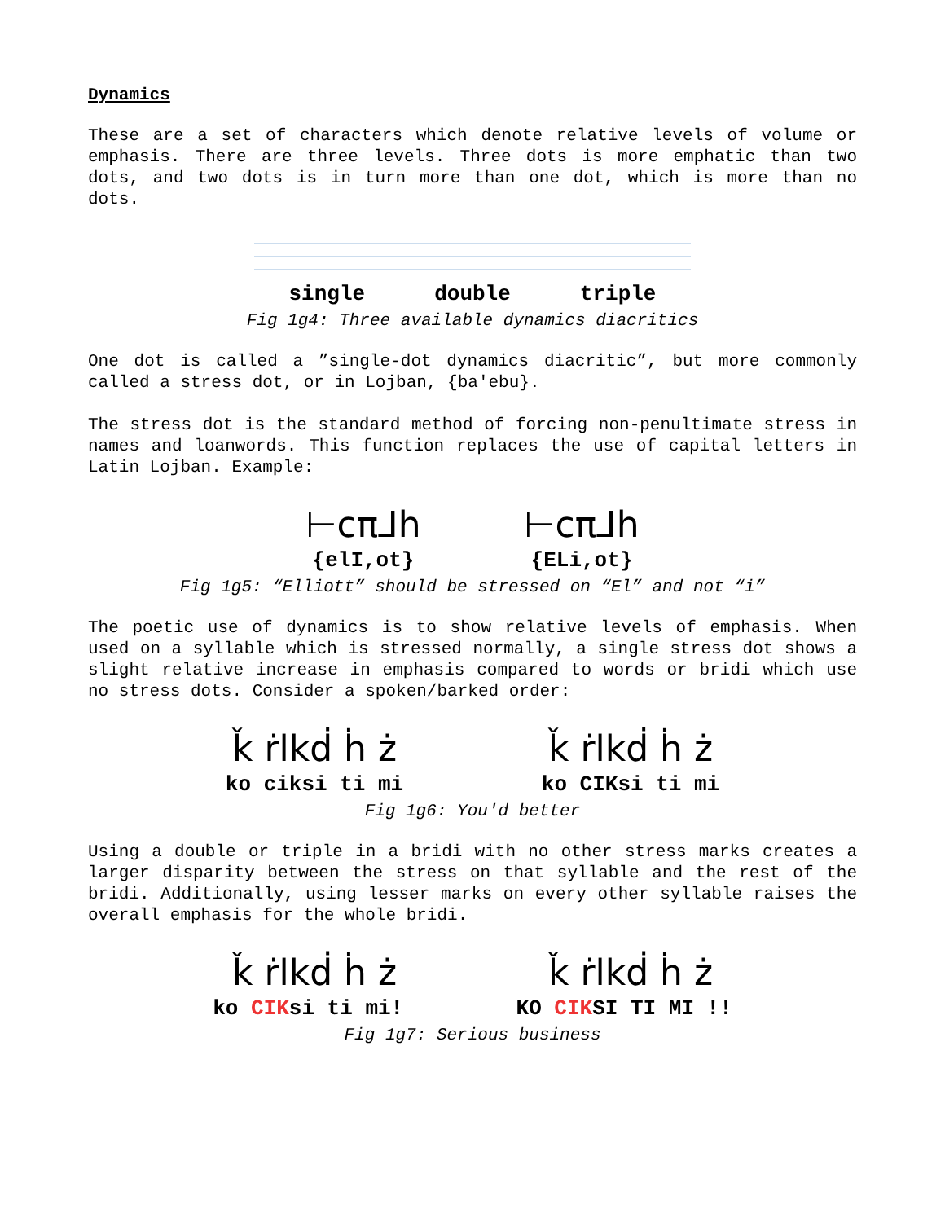Dynamics
These are a set of characters which denote relative levels of volume or emphasis. There are three levels. Three dots is more emphatic than two dots, and two dots is in turn more than one dot, which is more than no dots.
single double triple
Fig 1g4: Three available dynamics diacritics
One dot is called a ”single-dot dynamics diacritic”, but more commonly called a stress dot, or in Lojban, {ba'ebu}.
The stress dot is the standard method of forcing non-penultimate stress in names and loanwords. This function replaces the use of capital letters in Latin Lojban. Example:
⊢cπ⅃h ⊢cπ⅃h
{elI,ot} {ELi,ot}
Fig 1g5: “Elliott” should be stressed on “El” and not “i”
The poetic use of dynamics is to show relative levels of emphasis. When used on a syllable which is stressed normally, a single stress dot shows a slight relative increase in emphasis compared to words or bridi which use no stress dots. Consider a spoken/barked order:
ǩ ṙlkḋ ḣ ż ǩ ṙlkḋ ḣ ż
ko ciksi ti mi ko CIKsi ti mi
Fig 1g6: You'd better
Using a double or triple in a bridi with no other stress marks creates a larger disparity between the stress on that syllable and the rest of the bridi. Additionally, using lesser marks on every other syllable raises the overall emphasis for the whole bridi.
ǩ ṙlkḋ ḣ ż ǩ ṙlkḋ ḣ ż
ko CIKsi ti mi! KO CIKSI TI MI !!
Fig 1g7: Serious business